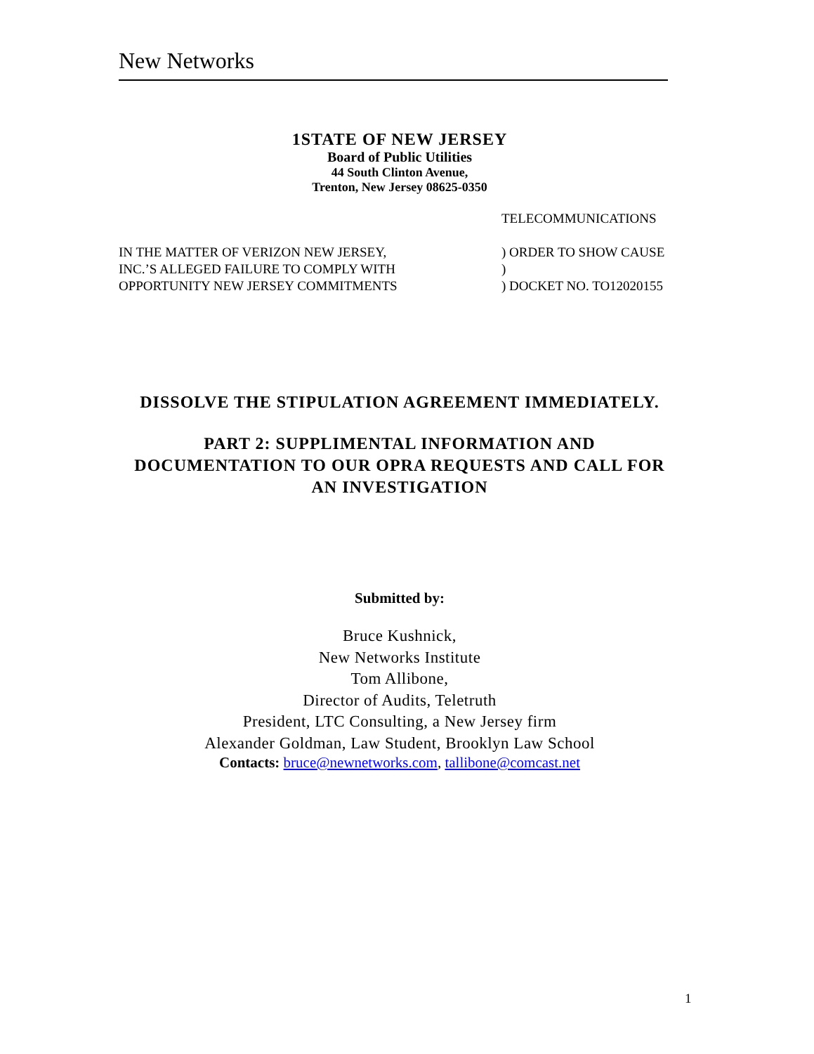New Networks
1STATE OF NEW JERSEY
Board of Public Utilities
44 South Clinton Avenue,
Trenton, New Jersey 08625-0350
TELECOMMUNICATIONS
IN THE MATTER OF VERIZON NEW JERSEY,
INC.’S ALLEGED FAILURE TO COMPLY WITH
OPPORTUNITY NEW JERSEY COMMITMENTS
) ORDER TO SHOW CAUSE
)
) DOCKET NO. TO12020155
DISSOLVE THE STIPULATION AGREEMENT IMMEDIATELY.
PART 2: SUPPLIMENTAL INFORMATION AND
DOCUMENTATION TO OUR OPRA REQUESTS AND CALL FOR
AN INVESTIGATION
Submitted by:
Bruce Kushnick,
New Networks Institute
Tom Allibone,
Director of Audits, Teletruth
President, LTC Consulting, a New Jersey firm
Alexander Goldman, Law Student, Brooklyn Law School
Contacts: bruce@newnetworks.com, tallibone@comcast.net
1